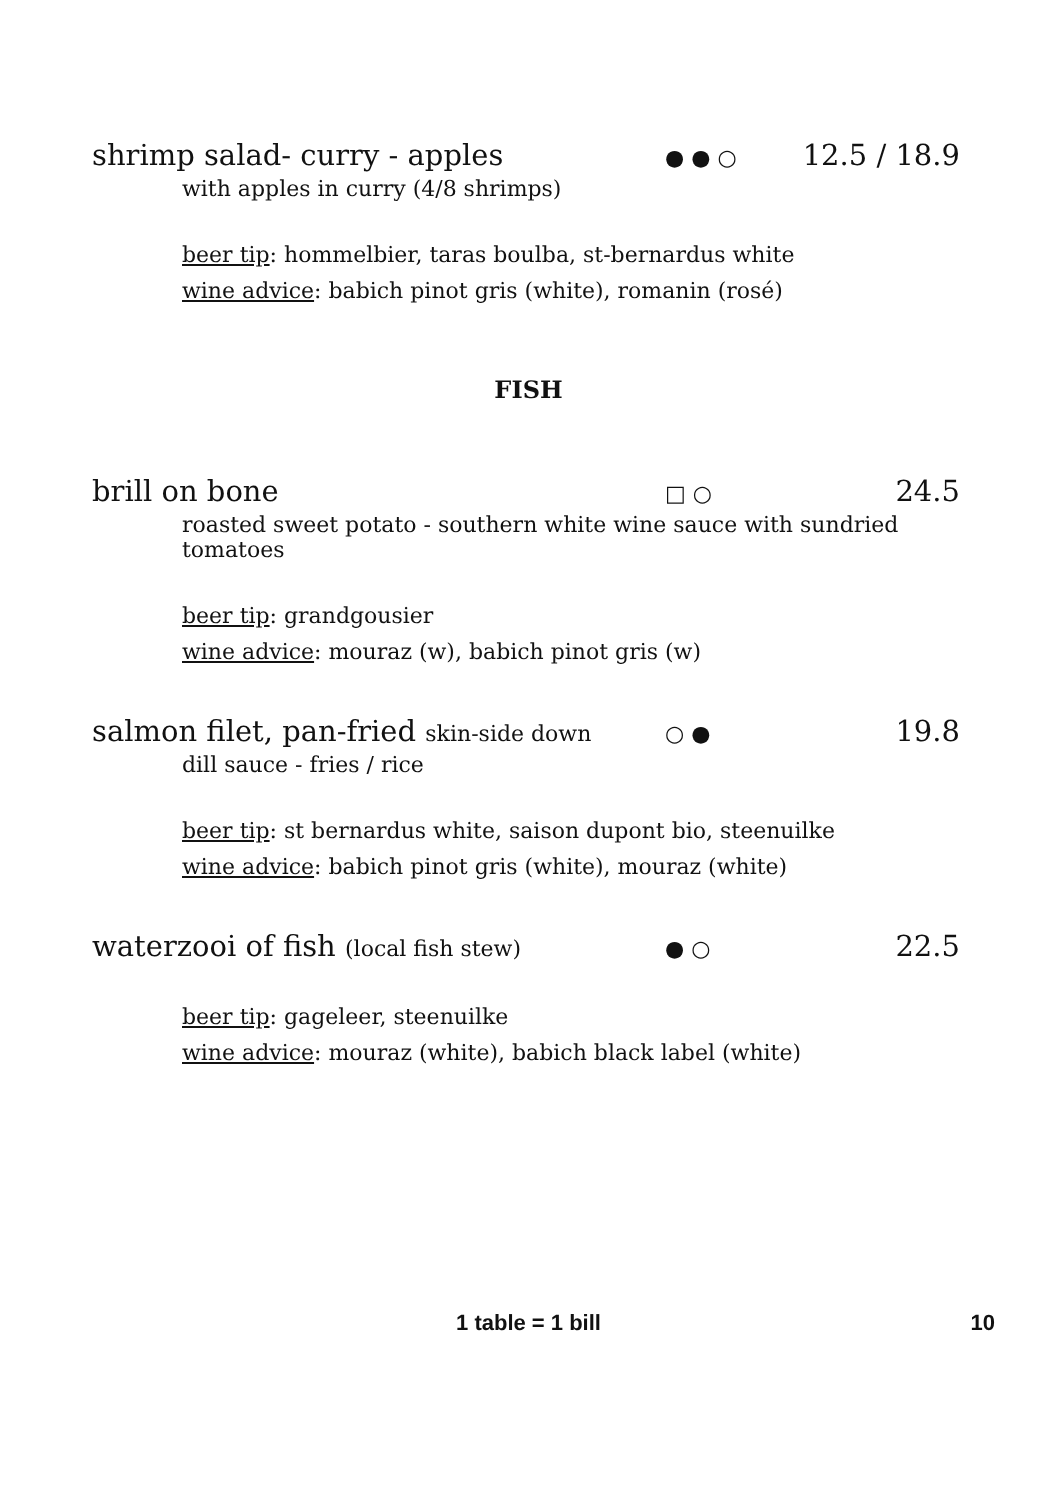shrimp salad- curry - apples
● ● ○
12.5 / 18.9
with apples in curry (4/8 shrimps)
beer tip: hommelbier, taras boulba, st-bernardus white
wine advice: babich pinot gris (white), romanin (rosé)
FISH
brill on bone
□ ○
24.5
roasted sweet potato - southern white wine sauce with sundried tomatoes
beer tip: grandgousier
wine advice: mouraz (w), babich pinot gris (w)
salmon filet, pan-fried skin-side down
○ ●
19.8
dill sauce - fries / rice
beer tip: st bernardus white, saison dupont bio, steenuilke
wine advice: babich pinot gris (white), mouraz (white)
waterzooi of fish (local fish stew)
● ○
22.5
beer tip: gageleer, steenuilke
wine advice: mouraz (white), babich black label (white)
1 table = 1 bill
10